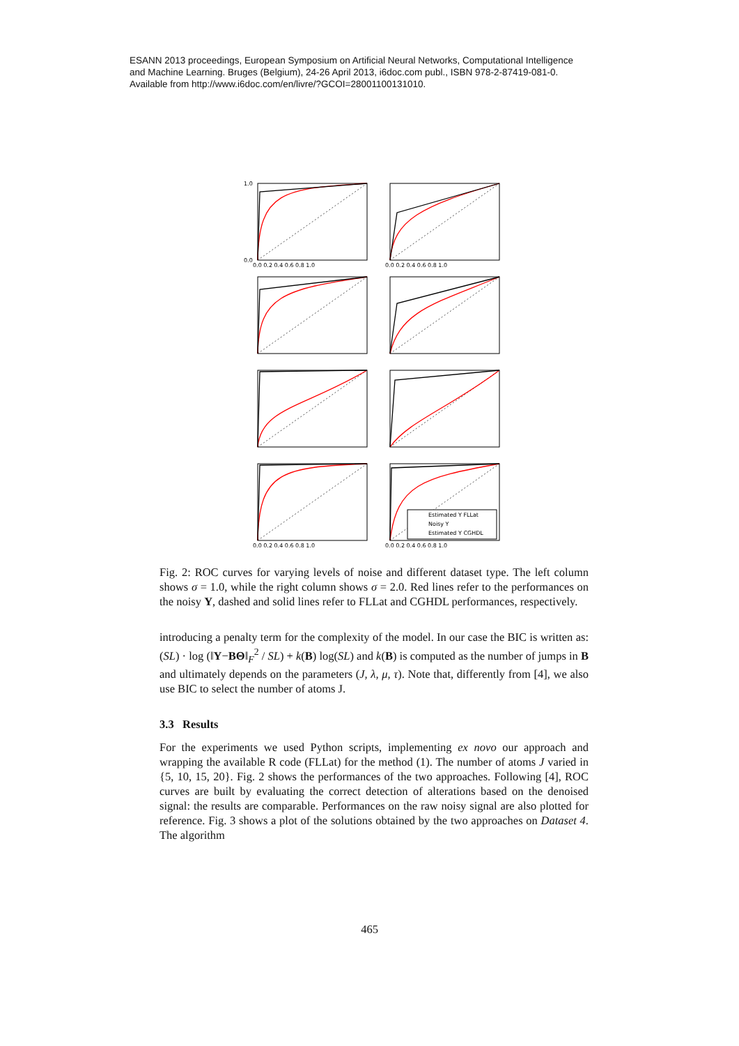ESANN 2013 proceedings, European Symposium on Artificial Neural Networks, Computational Intelligence
and Machine Learning. Bruges (Belgium), 24-26 April 2013, i6doc.com publ., ISBN 978-2-87419-081-0.
Available from http://www.i6doc.com/en/livre/?GCOI=28001100131010.
Estimated Y FLLat
Noisy Y
Estimated Y CGHDL
1.0
0.0
0.0 0.2 0.4 0.6 0.8 1.0
0.0 0.2 0.4 0.6 0.8 1.0
0.0 0.2 0.4 0.6 0.8 1.0
0.0 0.2 0.4 0.6 0.8 1.0
Fig. 2: ROC curves for varying levels of noise and different dataset type. The left column shows σ = 1.0, while the right column shows σ = 2.0. Red lines refer to the performances on the noisy Y, dashed and solid lines refer to FLLat and CGHDL performances, respectively.
introducing a penalty term for the complexity of the model. In our case the BIC is written as: (SL) · log (‖Y−BΘ‖<sub>F</sub><sup>2</sup> / SL) + k(B) log(SL) and k(B) is computed as the number of jumps in B and ultimately depends on the parameters (J, λ, μ, τ). Note that, differently from [4], we also use BIC to select the number of atoms J.
3.3 Results
For the experiments we used Python scripts, implementing ex novo our approach and wrapping the available R code (FLLat) for the method (1). The number of atoms J varied in {5, 10, 15, 20}. Fig. 2 shows the performances of the two approaches. Following [4], ROC curves are built by evaluating the correct detection of alterations based on the denoised signal: the results are comparable. Performances on the raw noisy signal are also plotted for reference. Fig. 3 shows a plot of the solutions obtained by the two approaches on Dataset 4. The algorithm
465